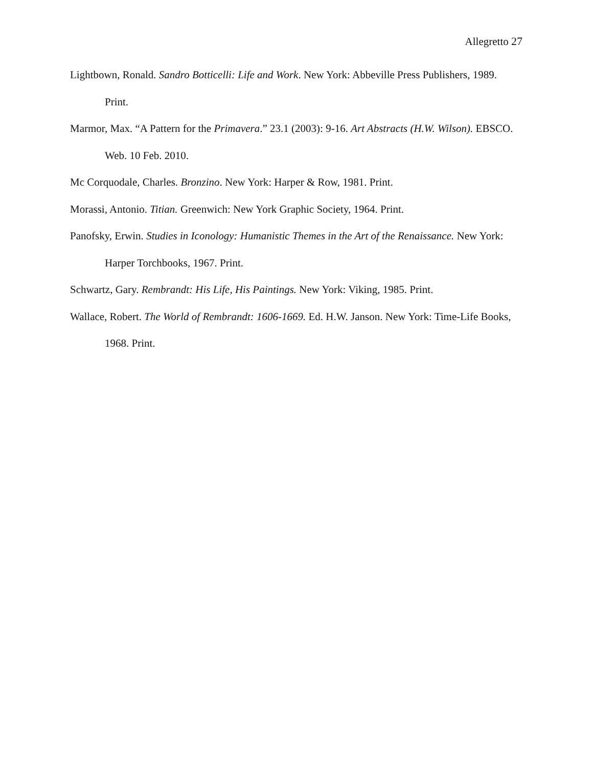Allegretto 27
Lightbown, Ronald. Sandro Botticelli: Life and Work. New York: Abbeville Press Publishers, 1989. Print.
Marmor, Max. “A Pattern for the Primavera.” 23.1 (2003): 9-16. Art Abstracts (H.W. Wilson). EBSCO. Web. 10 Feb. 2010.
Mc Corquodale, Charles. Bronzino. New York: Harper & Row, 1981. Print.
Morassi, Antonio. Titian. Greenwich: New York Graphic Society, 1964. Print.
Panofsky, Erwin. Studies in Iconology: Humanistic Themes in the Art of the Renaissance. New York: Harper Torchbooks, 1967. Print.
Schwartz, Gary. Rembrandt: His Life, His Paintings. New York: Viking, 1985. Print.
Wallace, Robert. The World of Rembrandt: 1606-1669. Ed. H.W. Janson. New York: Time-Life Books, 1968. Print.